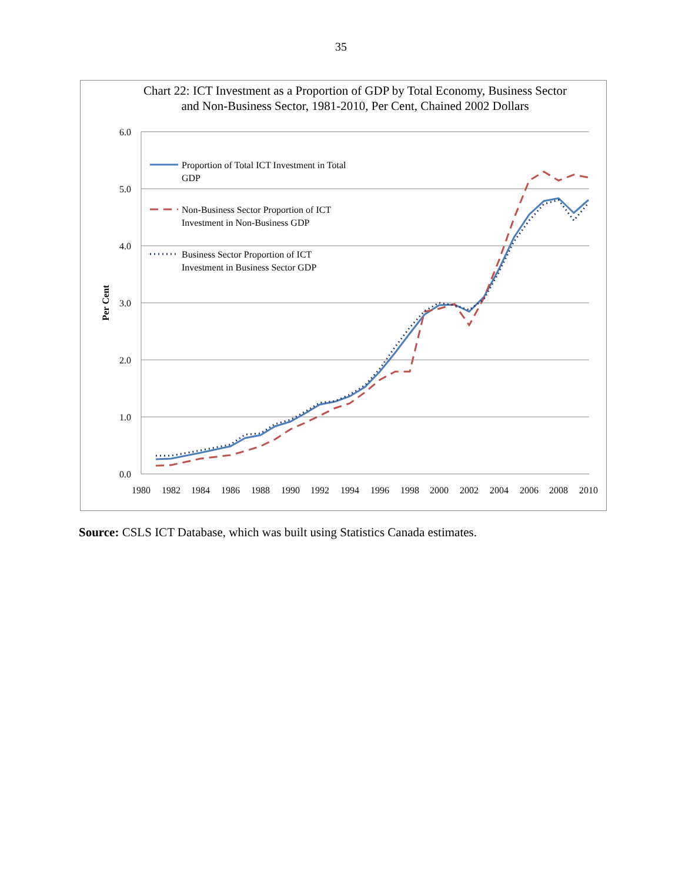35
Chart 22: ICT Investment as a Proportion of GDP by Total Economy, Business Sector and Non-Business Sector, 1981-2010, Per Cent, Chained 2002 Dollars
6.0
5.0
4.0
3.0
2.0
1.0
0.0
1980
1982
1984
1986
1988
1990
1992
1994
1996
1998
2000
2002
2004
2006
2008
2010
Per Cent
Proportion of Total ICT Investment in Total
GDP
Non-Business Sector Proportion of ICT
Investment in Non-Business GDP
Business Sector Proportion of ICT
Investment in Business Sector GDP
Source: CSLS ICT Database, which was built using Statistics Canada estimates.